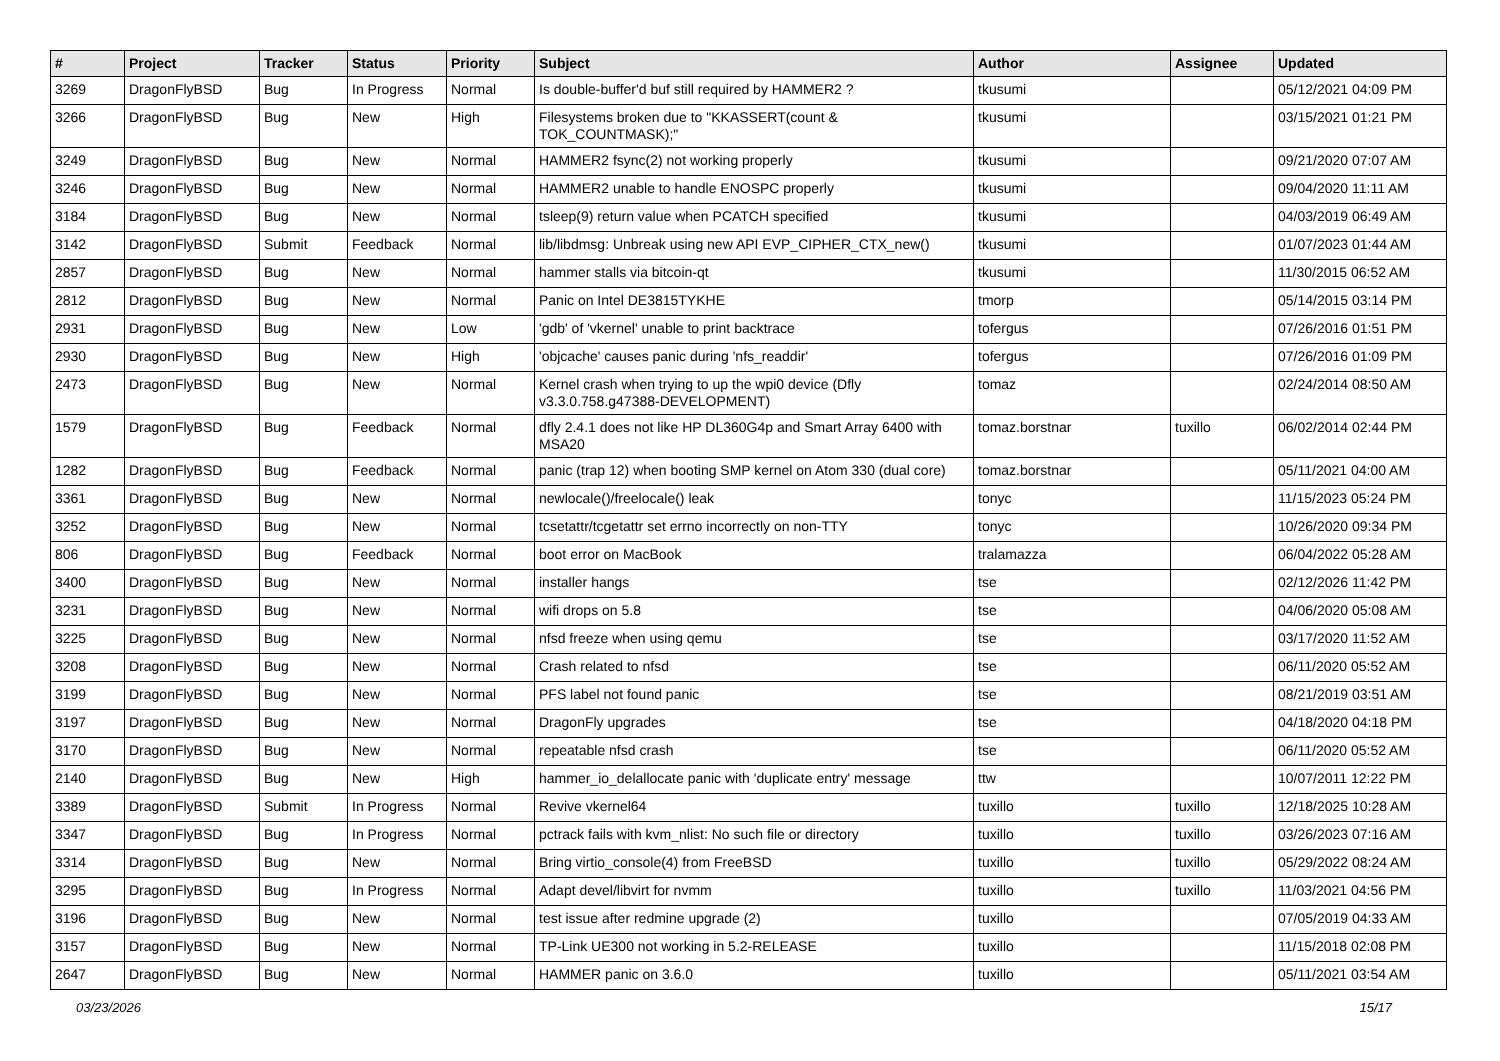| # | Project | Tracker | Status | Priority | Subject | Author | Assignee | Updated |
| --- | --- | --- | --- | --- | --- | --- | --- | --- |
| 3269 | DragonFlyBSD | Bug | In Progress | Normal | Is double-buffer'd buf still required by HAMMER2 ? | tkusumi | | 05/12/2021 04:09 PM |
| 3266 | DragonFlyBSD | Bug | New | High | Filesystems broken due to "KKASSERT(count & TOK_COUNTMASK);" | tkusumi | | 03/15/2021 01:21 PM |
| 3249 | DragonFlyBSD | Bug | New | Normal | HAMMER2 fsync(2) not working properly | tkusumi | | 09/21/2020 07:07 AM |
| 3246 | DragonFlyBSD | Bug | New | Normal | HAMMER2 unable to handle ENOSPC properly | tkusumi | | 09/04/2020 11:11 AM |
| 3184 | DragonFlyBSD | Bug | New | Normal | tsleep(9) return value when PCATCH specified | tkusumi | | 04/03/2019 06:49 AM |
| 3142 | DragonFlyBSD | Submit | Feedback | Normal | lib/libdmsg: Unbreak using new API EVP_CIPHER_CTX_new() | tkusumi | | 01/07/2023 01:44 AM |
| 2857 | DragonFlyBSD | Bug | New | Normal | hammer stalls via bitcoin-qt | tkusumi | | 11/30/2015 06:52 AM |
| 2812 | DragonFlyBSD | Bug | New | Normal | Panic on Intel DE3815TYKHE | tmorp | | 05/14/2015 03:14 PM |
| 2931 | DragonFlyBSD | Bug | New | Low | 'gdb' of 'vkernel' unable to print backtrace | tofergus | | 07/26/2016 01:51 PM |
| 2930 | DragonFlyBSD | Bug | New | High | 'objcache' causes panic during 'nfs_readdir' | tofergus | | 07/26/2016 01:09 PM |
| 2473 | DragonFlyBSD | Bug | New | Normal | Kernel crash when trying to up the wpi0 device (Dfly v3.3.0.758.g47388-DEVELOPMENT) | tomaz | | 02/24/2014 08:50 AM |
| 1579 | DragonFlyBSD | Bug | Feedback | Normal | dfly 2.4.1 does not like HP DL360G4p and Smart Array 6400 with MSA20 | tomaz.borstnar | tuxillo | 06/02/2014 02:44 PM |
| 1282 | DragonFlyBSD | Bug | Feedback | Normal | panic (trap 12) when booting SMP kernel on Atom 330 (dual core) | tomaz.borstnar | | 05/11/2021 04:00 AM |
| 3361 | DragonFlyBSD | Bug | New | Normal | newlocale()/freelocale() leak | tonyc | | 11/15/2023 05:24 PM |
| 3252 | DragonFlyBSD | Bug | New | Normal | tcsetattr/tcgetattr set errno incorrectly on non-TTY | tonyc | | 10/26/2020 09:34 PM |
| 806 | DragonFlyBSD | Bug | Feedback | Normal | boot error on MacBook | tralamazza | | 06/04/2022 05:28 AM |
| 3400 | DragonFlyBSD | Bug | New | Normal | installer hangs | tse | | 02/12/2026 11:42 PM |
| 3231 | DragonFlyBSD | Bug | New | Normal | wifi drops on 5.8 | tse | | 04/06/2020 05:08 AM |
| 3225 | DragonFlyBSD | Bug | New | Normal | nfsd freeze when using qemu | tse | | 03/17/2020 11:52 AM |
| 3208 | DragonFlyBSD | Bug | New | Normal | Crash related to nfsd | tse | | 06/11/2020 05:52 AM |
| 3199 | DragonFlyBSD | Bug | New | Normal | PFS label not found panic | tse | | 08/21/2019 03:51 AM |
| 3197 | DragonFlyBSD | Bug | New | Normal | DragonFly upgrades | tse | | 04/18/2020 04:18 PM |
| 3170 | DragonFlyBSD | Bug | New | Normal | repeatable nfsd crash | tse | | 06/11/2020 05:52 AM |
| 2140 | DragonFlyBSD | Bug | New | High | hammer_io_delallocate panic with 'duplicate entry' message | ttw | | 10/07/2011 12:22 PM |
| 3389 | DragonFlyBSD | Submit | In Progress | Normal | Revive vkernel64 | tuxillo | tuxillo | 12/18/2025 10:28 AM |
| 3347 | DragonFlyBSD | Bug | In Progress | Normal | pctrack fails with kvm_nlist: No such file or directory | tuxillo | tuxillo | 03/26/2023 07:16 AM |
| 3314 | DragonFlyBSD | Bug | New | Normal | Bring virtio_console(4) from FreeBSD | tuxillo | tuxillo | 05/29/2022 08:24 AM |
| 3295 | DragonFlyBSD | Bug | In Progress | Normal | Adapt devel/libvirt for nvmm | tuxillo | tuxillo | 11/03/2021 04:56 PM |
| 3196 | DragonFlyBSD | Bug | New | Normal | test issue after redmine upgrade (2) | tuxillo | | 07/05/2019 04:33 AM |
| 3157 | DragonFlyBSD | Bug | New | Normal | TP-Link UE300 not working in 5.2-RELEASE | tuxillo | | 11/15/2018 02:08 PM |
| 2647 | DragonFlyBSD | Bug | New | Normal | HAMMER panic on 3.6.0 | tuxillo | | 05/11/2021 03:54 AM |
03/23/2026 15/17